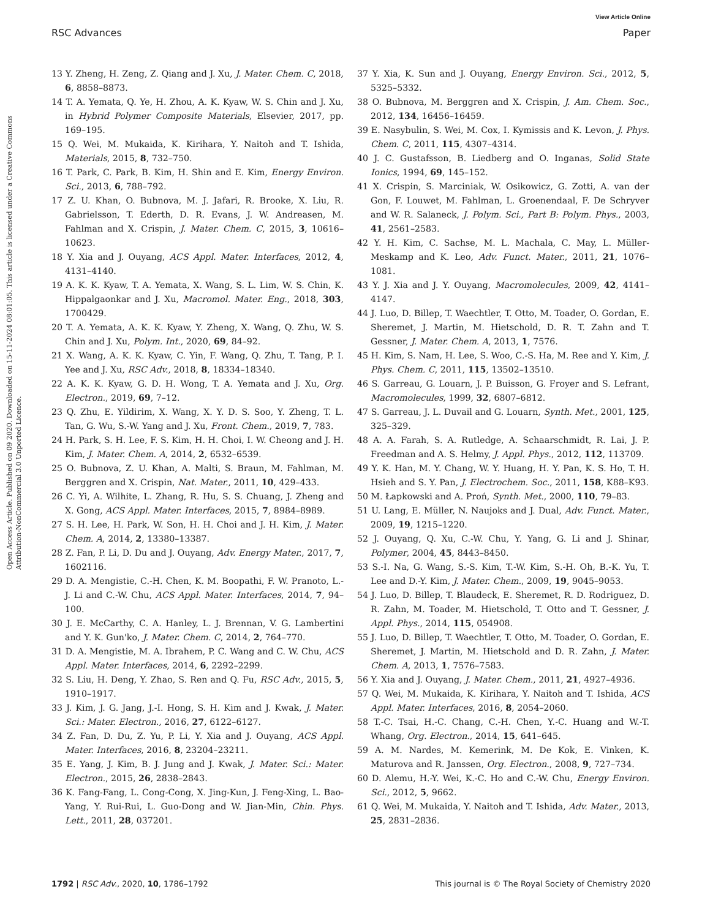View Article Online
RSC Advances Paper
Open Access Article. Published on 09 2020. Downloaded on 15-11-2024 08:01:05. This article is licensed under a Creative Commons Attribution-NonCommercial 3.0 Unported Licence.
13 Y. Zheng, H. Zeng, Z. Qiang and J. Xu, J. Mater. Chem. C, 2018, 6, 8858–8873.
14 T. A. Yemata, Q. Ye, H. Zhou, A. K. Kyaw, W. S. Chin and J. Xu, in Hybrid Polymer Composite Materials, Elsevier, 2017, pp. 169–195.
15 Q. Wei, M. Mukaida, K. Kirihara, Y. Naitoh and T. Ishida, Materials, 2015, 8, 732–750.
16 T. Park, C. Park, B. Kim, H. Shin and E. Kim, Energy Environ. Sci., 2013, 6, 788–792.
17 Z. U. Khan, O. Bubnova, M. J. Jafari, R. Brooke, X. Liu, R. Gabrielsson, T. Ederth, D. R. Evans, J. W. Andreasen, M. Fahlman and X. Crispin, J. Mater. Chem. C, 2015, 3, 10616–10623.
18 Y. Xia and J. Ouyang, ACS Appl. Mater. Interfaces, 2012, 4, 4131–4140.
19 A. K. K. Kyaw, T. A. Yemata, X. Wang, S. L. Lim, W. S. Chin, K. Hippalgaonkar and J. Xu, Macromol. Mater. Eng., 2018, 303, 1700429.
20 T. A. Yemata, A. K. K. Kyaw, Y. Zheng, X. Wang, Q. Zhu, W. S. Chin and J. Xu, Polym. Int., 2020, 69, 84–92.
21 X. Wang, A. K. K. Kyaw, C. Yin, F. Wang, Q. Zhu, T. Tang, P. I. Yee and J. Xu, RSC Adv., 2018, 8, 18334–18340.
22 A. K. K. Kyaw, G. D. H. Wong, T. A. Yemata and J. Xu, Org. Electron., 2019, 69, 7–12.
23 Q. Zhu, E. Yildirim, X. Wang, X. Y. D. S. Soo, Y. Zheng, T. L. Tan, G. Wu, S.-W. Yang and J. Xu, Front. Chem., 2019, 7, 783.
24 H. Park, S. H. Lee, F. S. Kim, H. H. Choi, I. W. Cheong and J. H. Kim, J. Mater. Chem. A, 2014, 2, 6532–6539.
25 O. Bubnova, Z. U. Khan, A. Malti, S. Braun, M. Fahlman, M. Berggren and X. Crispin, Nat. Mater., 2011, 10, 429–433.
26 C. Yi, A. Wilhite, L. Zhang, R. Hu, S. S. Chuang, J. Zheng and X. Gong, ACS Appl. Mater. Interfaces, 2015, 7, 8984–8989.
27 S. H. Lee, H. Park, W. Son, H. H. Choi and J. H. Kim, J. Mater. Chem. A, 2014, 2, 13380–13387.
28 Z. Fan, P. Li, D. Du and J. Ouyang, Adv. Energy Mater., 2017, 7, 1602116.
29 D. A. Mengistie, C.-H. Chen, K. M. Boopathi, F. W. Pranoto, L.-J. Li and C.-W. Chu, ACS Appl. Mater. Interfaces, 2014, 7, 94–100.
30 J. E. McCarthy, C. A. Hanley, L. J. Brennan, V. G. Lambertini and Y. K. Gun'ko, J. Mater. Chem. C, 2014, 2, 764–770.
31 D. A. Mengistie, M. A. Ibrahem, P. C. Wang and C. W. Chu, ACS Appl. Mater. Interfaces, 2014, 6, 2292–2299.
32 S. Liu, H. Deng, Y. Zhao, S. Ren and Q. Fu, RSC Adv., 2015, 5, 1910–1917.
33 J. Kim, J. G. Jang, J.-I. Hong, S. H. Kim and J. Kwak, J. Mater. Sci.: Mater. Electron., 2016, 27, 6122–6127.
34 Z. Fan, D. Du, Z. Yu, P. Li, Y. Xia and J. Ouyang, ACS Appl. Mater. Interfaces, 2016, 8, 23204–23211.
35 E. Yang, J. Kim, B. J. Jung and J. Kwak, J. Mater. Sci.: Mater. Electron., 2015, 26, 2838–2843.
36 K. Fang-Fang, L. Cong-Cong, X. Jing-Kun, J. Feng-Xing, L. Bao-Yang, Y. Rui-Rui, L. Guo-Dong and W. Jian-Min, Chin. Phys. Lett., 2011, 28, 037201.
37 Y. Xia, K. Sun and J. Ouyang, Energy Environ. Sci., 2012, 5, 5325–5332.
38 O. Bubnova, M. Berggren and X. Crispin, J. Am. Chem. Soc., 2012, 134, 16456–16459.
39 E. Nasybulin, S. Wei, M. Cox, I. Kymissis and K. Levon, J. Phys. Chem. C, 2011, 115, 4307–4314.
40 J. C. Gustafsson, B. Liedberg and O. Inganas, Solid State Ionics, 1994, 69, 145–152.
41 X. Crispin, S. Marciniak, W. Osikowicz, G. Zotti, A. van der Gon, F. Louwet, M. Fahlman, L. Groenendaal, F. De Schryver and W. R. Salaneck, J. Polym. Sci., Part B: Polym. Phys., 2003, 41, 2561–2583.
42 Y. H. Kim, C. Sachse, M. L. Machala, C. May, L. Müller-Meskamp and K. Leo, Adv. Funct. Mater., 2011, 21, 1076–1081.
43 Y. J. Xia and J. Y. Ouyang, Macromolecules, 2009, 42, 4141–4147.
44 J. Luo, D. Billep, T. Waechtler, T. Otto, M. Toader, O. Gordan, E. Sheremet, J. Martin, M. Hietschold, D. R. T. Zahn and T. Gessner, J. Mater. Chem. A, 2013, 1, 7576.
45 H. Kim, S. Nam, H. Lee, S. Woo, C.-S. Ha, M. Ree and Y. Kim, J. Phys. Chem. C, 2011, 115, 13502–13510.
46 S. Garreau, G. Louarn, J. P. Buisson, G. Froyer and S. Lefrant, Macromolecules, 1999, 32, 6807–6812.
47 S. Garreau, J. L. Duvail and G. Louarn, Synth. Met., 2001, 125, 325–329.
48 A. A. Farah, S. A. Rutledge, A. Schaarschmidt, R. Lai, J. P. Freedman and A. S. Helmy, J. Appl. Phys., 2012, 112, 113709.
49 Y. K. Han, M. Y. Chang, W. Y. Huang, H. Y. Pan, K. S. Ho, T. H. Hsieh and S. Y. Pan, J. Electrochem. Soc., 2011, 158, K88–K93.
50 M. Łapkowski and A. Proń, Synth. Met., 2000, 110, 79–83.
51 U. Lang, E. Müller, N. Naujoks and J. Dual, Adv. Funct. Mater., 2009, 19, 1215–1220.
52 J. Ouyang, Q. Xu, C.-W. Chu, Y. Yang, G. Li and J. Shinar, Polymer, 2004, 45, 8443–8450.
53 S.-I. Na, G. Wang, S.-S. Kim, T.-W. Kim, S.-H. Oh, B.-K. Yu, T. Lee and D.-Y. Kim, J. Mater. Chem., 2009, 19, 9045–9053.
54 J. Luo, D. Billep, T. Blaudeck, E. Sheremet, R. D. Rodriguez, D. R. Zahn, M. Toader, M. Hietschold, T. Otto and T. Gessner, J. Appl. Phys., 2014, 115, 054908.
55 J. Luo, D. Billep, T. Waechtler, T. Otto, M. Toader, O. Gordan, E. Sheremet, J. Martin, M. Hietschold and D. R. Zahn, J. Mater. Chem. A, 2013, 1, 7576–7583.
56 Y. Xia and J. Ouyang, J. Mater. Chem., 2011, 21, 4927–4936.
57 Q. Wei, M. Mukaida, K. Kirihara, Y. Naitoh and T. Ishida, ACS Appl. Mater. Interfaces, 2016, 8, 2054–2060.
58 T.-C. Tsai, H.-C. Chang, C.-H. Chen, Y.-C. Huang and W.-T. Whang, Org. Electron., 2014, 15, 641–645.
59 A. M. Nardes, M. Kemerink, M. De Kok, E. Vinken, K. Maturova and R. Janssen, Org. Electron., 2008, 9, 727–734.
60 D. Alemu, H.-Y. Wei, K.-C. Ho and C.-W. Chu, Energy Environ. Sci., 2012, 5, 9662.
61 Q. Wei, M. Mukaida, Y. Naitoh and T. Ishida, Adv. Mater., 2013, 25, 2831–2836.
1792 | RSC Adv., 2020, 10, 1786–1792 This journal is © The Royal Society of Chemistry 2020